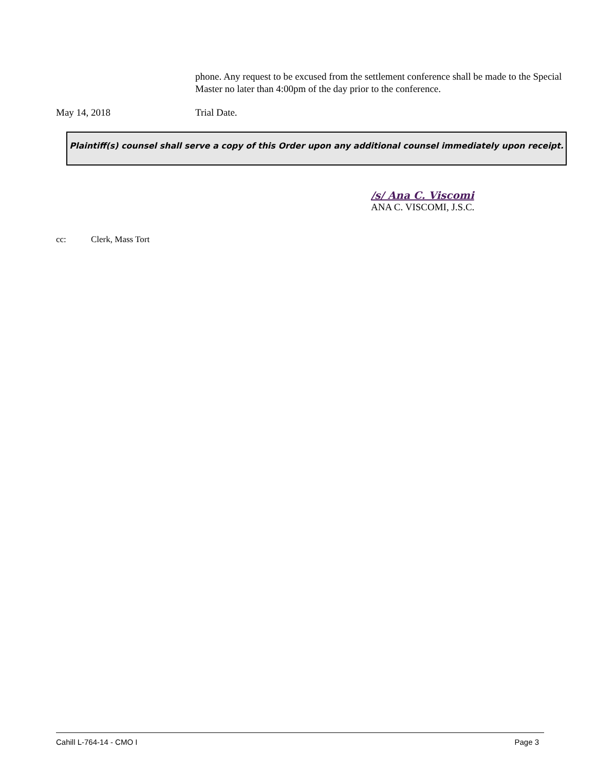phone. Any request to be excused from the settlement conference shall be made to the Special Master no later than 4:00pm of the day prior to the conference.
May 14, 2018 Trial Date.
Plaintiff(s) counsel shall serve a copy of this Order upon any additional counsel immediately upon receipt.
/s/ Ana C. Viscomi
ANA C. VISCOMI, J.S.C.
cc: Clerk, Mass Tort
Cahill L-764-14 - CMO I Page 3